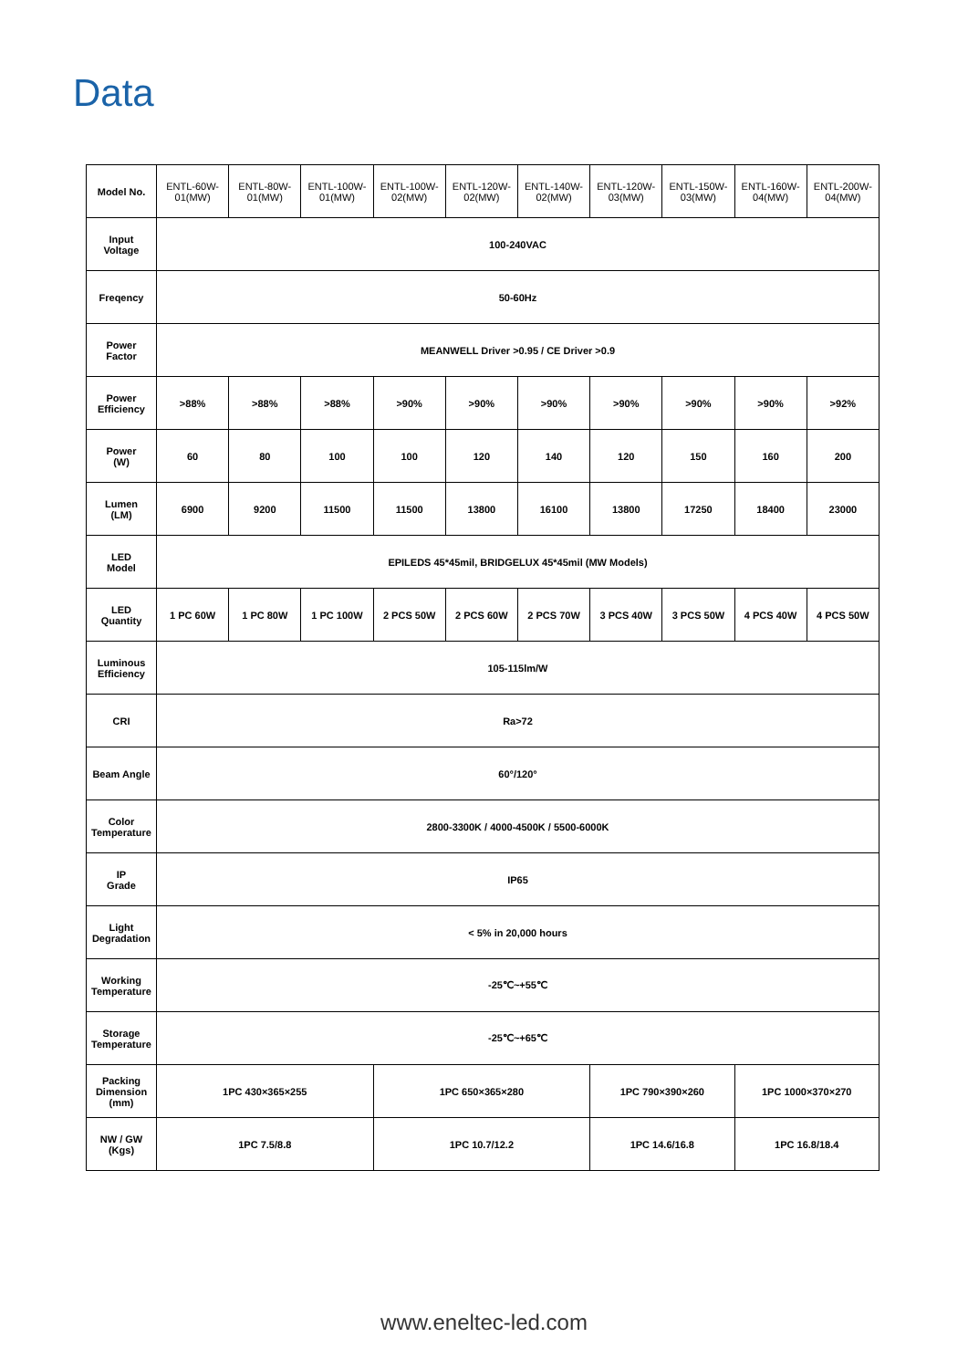Data
| Model No. | ENTL-60W-01(MW) | ENTL-80W-01(MW) | ENTL-100W-01(MW) | ENTL-100W-02(MW) | ENTL-120W-02(MW) | ENTL-140W-02(MW) | ENTL-120W-03(MW) | ENTL-150W-03(MW) | ENTL-160W-04(MW) | ENTL-200W-04(MW) |
| Input Voltage | 100-240VAC | | | | | | | | | |
| Freqency | 50-60Hz | | | | | | | | | |
| Power Factor | MEANWELL Driver >0.95 / CE Driver >0.9 | | | | | | | | | |
| Power Efficiency | >88% | >88% | >88% | >90% | >90% | >90% | >90% | >90% | >90% | >92% |
| Power (W) | 60 | 80 | 100 | 100 | 120 | 140 | 120 | 150 | 160 | 200 |
| Lumen (LM) | 6900 | 9200 | 11500 | 11500 | 13800 | 16100 | 13800 | 17250 | 18400 | 23000 |
| LED Model | EPILEDS 45*45mil, BRIDGELUX 45*45mil (MW Models) | | | | | | | | | |
| LED Quantity | 1 PC 60W | 1 PC 80W | 1 PC 100W | 2 PCS 50W | 2 PCS 60W | 2 PCS 70W | 3 PCS 40W | 3 PCS 50W | 4 PCS 40W | 4 PCS 50W |
| Luminous Efficiency | 105-115lm/W | | | | | | | | | |
| CRI | Ra>72 | | | | | | | | | |
| Beam Angle | 60°/120° | | | | | | | | | |
| Color Temperature | 2800-3300K / 4000-4500K / 5500-6000K | | | | | | | | | |
| IP Grade | IP65 | | | | | | | | | |
| Light Degradation | < 5% in 20,000 hours | | | | | | | | | |
| Working Temperature | -25℃~+55℃ | | | | | | | | | |
| Storage Temperature | -25℃~+65℃ | | | | | | | | | |
| Packing Dimension (mm) | 1PC 430×365×255 | | | 1PC 650×365×280 | | | 1PC 790×390×260 | | 1PC 1000×370×270 | |
| NW / GW (Kgs) | 1PC 7.5/8.8 | | | 1PC 10.7/12.2 | | | 1PC 14.6/16.8 | | 1PC 16.8/18.4 | |
www.eneltec-led.com